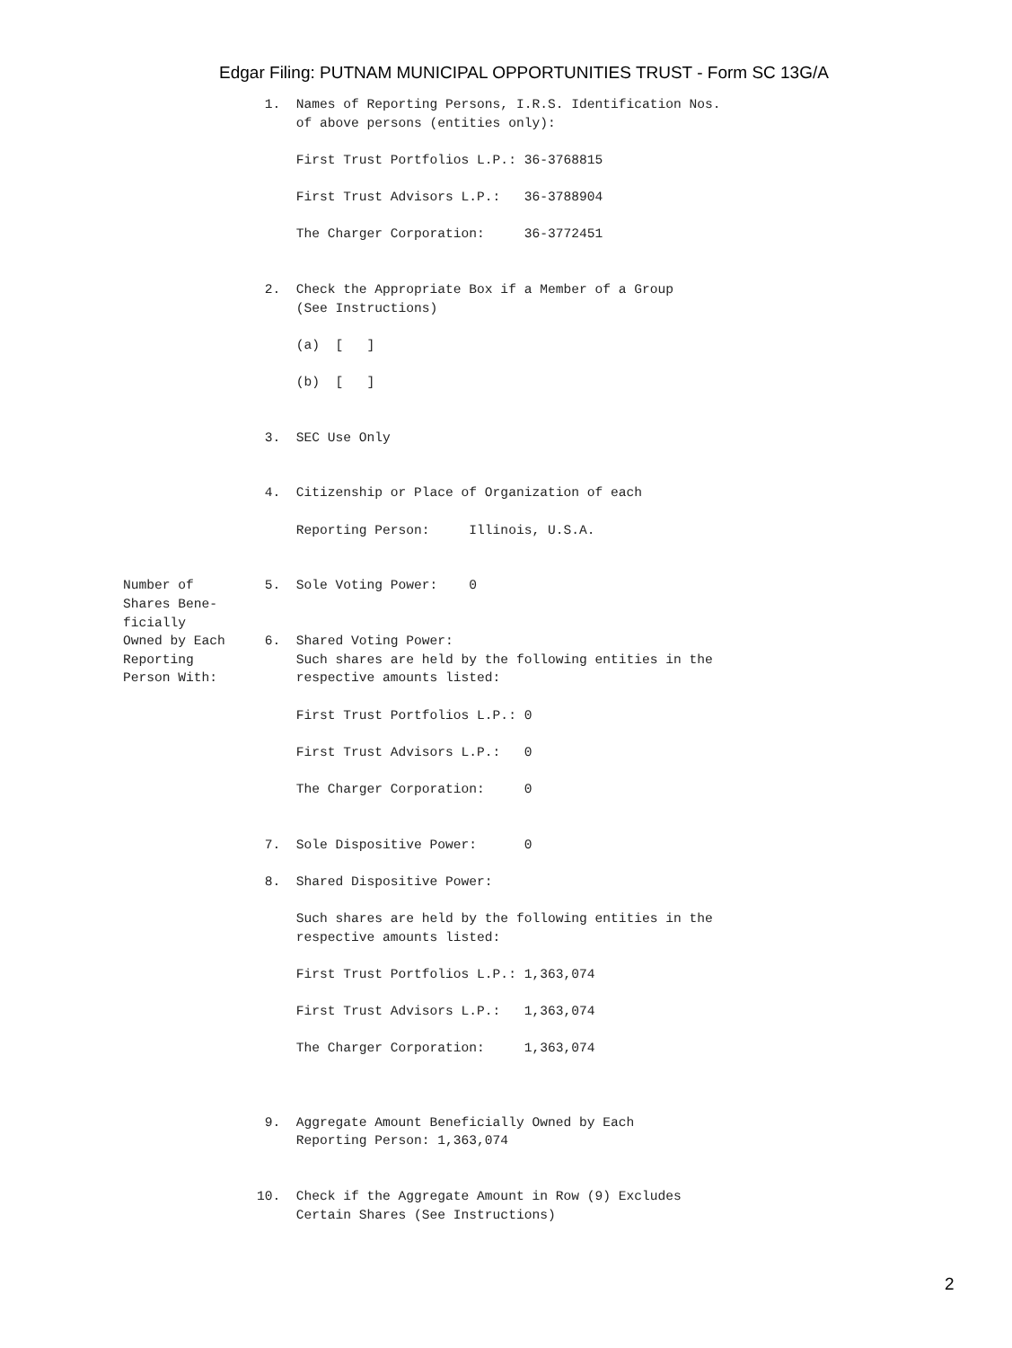Edgar Filing: PUTNAM MUNICIPAL OPPORTUNITIES TRUST - Form SC 13G/A
                  1.  Names of Reporting Persons, I.R.S. Identification Nos.
                      of above persons (entities only):

                      First Trust Portfolios L.P.: 36-3768815

                      First Trust Advisors L.P.:   36-3788904

                      The Charger Corporation:     36-3772451


                  2.  Check the Appropriate Box if a Member of a Group
                      (See Instructions)

                      (a)  [   ]

                      (b)  [   ]


                  3.  SEC Use Only


                  4.  Citizenship or Place of Organization of each

                      Reporting Person:     Illinois, U.S.A.


Number of         5.  Sole Voting Power:    0
Shares Bene-
ficially
Owned by Each     6.  Shared Voting Power:
Reporting             Such shares are held by the following entities in the
Person With:          respective amounts listed:

                      First Trust Portfolios L.P.: 0

                      First Trust Advisors L.P.:   0

                      The Charger Corporation:     0


                  7.  Sole Dispositive Power:      0

                  8.  Shared Dispositive Power:

                      Such shares are held by the following entities in the
                      respective amounts listed:

                      First Trust Portfolios L.P.: 1,363,074

                      First Trust Advisors L.P.:   1,363,074

                      The Charger Corporation:     1,363,074



                  9.  Aggregate Amount Beneficially Owned by Each
                      Reporting Person: 1,363,074


                 10.  Check if the Aggregate Amount in Row (9) Excludes
                      Certain Shares (See Instructions)
2